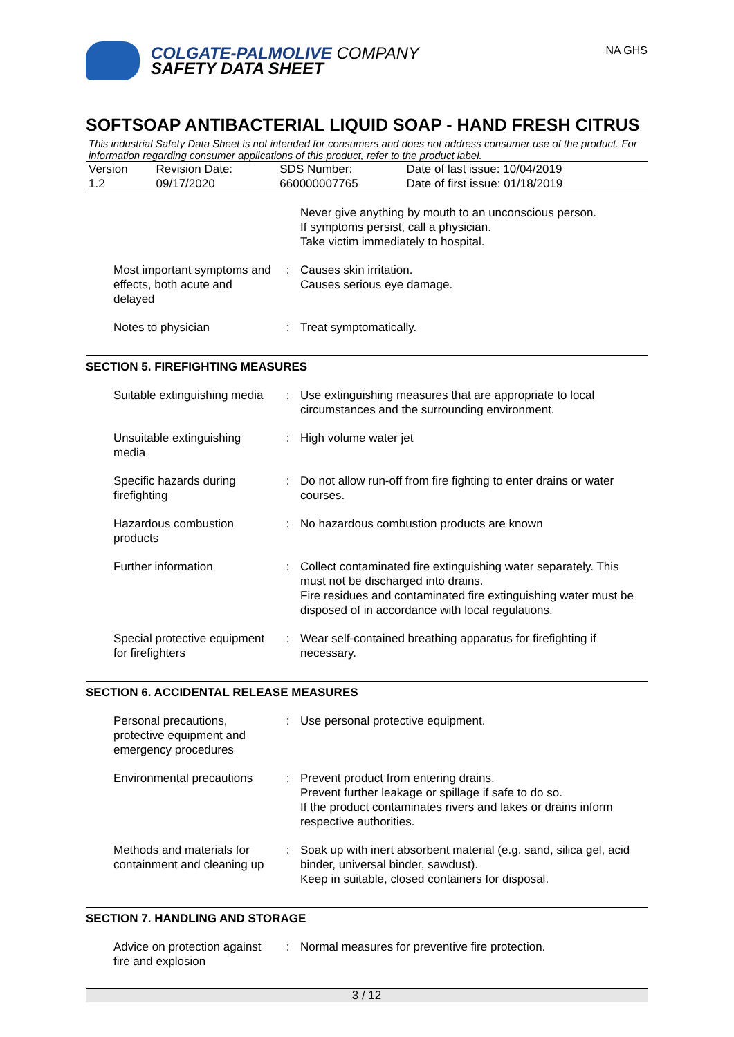COLGATE-PALMOLIVE COMPANY
SAFETY DATA SHEET
NA GHS
SOFTSOAP ANTIBACTERIAL LIQUID SOAP - HAND FRESH CITRUS
This industrial Safety Data Sheet is not intended for consumers and does not address consumer use of the product. For information regarding consumer applications of this product, refer to the product label.
| Version 1.2 | Revision Date: 09/17/2020 | SDS Number: 660000007765 | Date of last issue: 10/04/2019 Date of first issue: 01/18/2019 |
| | | Never give anything by mouth to an unconscious person. If symptoms persist, call a physician. Take victim immediately to hospital. |
| Most important symptoms and effects, both acute and delayed | : | Causes skin irritation. Causes serious eye damage. |
| Notes to physician | : | Treat symptomatically. |
SECTION 5. FIREFIGHTING MEASURES
| Suitable extinguishing media | : | Use extinguishing measures that are appropriate to local circumstances and the surrounding environment. |
| Unsuitable extinguishing media | : | High volume water jet |
| Specific hazards during firefighting | : | Do not allow run-off from fire fighting to enter drains or water courses. |
| Hazardous combustion products | : | No hazardous combustion products are known |
| Further information | : | Collect contaminated fire extinguishing water separately. This must not be discharged into drains. Fire residues and contaminated fire extinguishing water must be disposed of in accordance with local regulations. |
| Special protective equipment for firefighters | : | Wear self-contained breathing apparatus for firefighting if necessary. |
SECTION 6. ACCIDENTAL RELEASE MEASURES
| Personal precautions, protective equipment and emergency procedures | : | Use personal protective equipment. |
| Environmental precautions | : | Prevent product from entering drains. Prevent further leakage or spillage if safe to do so. If the product contaminates rivers and lakes or drains inform respective authorities. |
| Methods and materials for containment and cleaning up | : | Soak up with inert absorbent material (e.g. sand, silica gel, acid binder, universal binder, sawdust). Keep in suitable, closed containers for disposal. |
SECTION 7. HANDLING AND STORAGE
| Advice on protection against fire and explosion | : | Normal measures for preventive fire protection. |
3 / 12